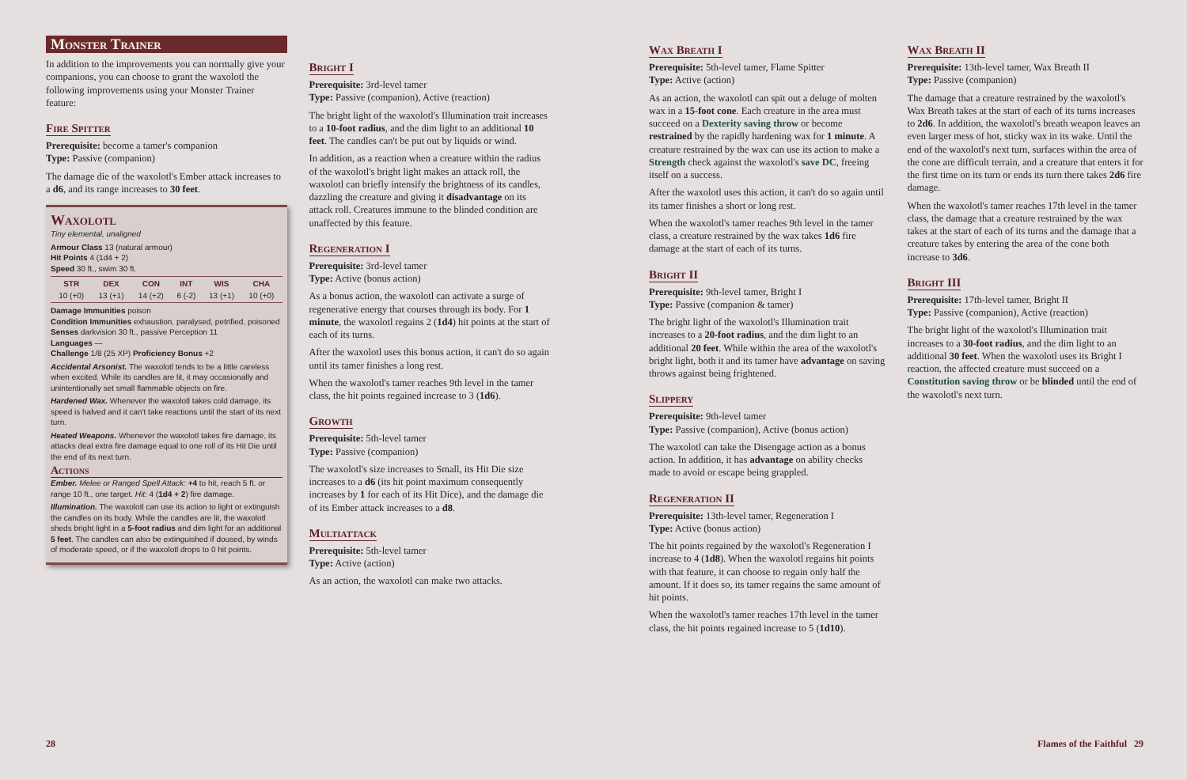Monster Trainer
In addition to the improvements you can normally give your companions, you can choose to grant the waxolotl the following improvements using your Monster Trainer feature:
Fire Spitter
Prerequisite: become a tamer's companion
Type: Passive (companion)
The damage die of the waxolotl's Ember attack increases to a d6, and its range increases to 30 feet.
Waxolotl
Tiny elemental, unaligned
Armour Class 13 (natural armour)
Hit Points 4 (1d4 + 2)
Speed 30 ft., swim 30 ft.
| STR | DEX | CON | INT | WIS | CHA |
| --- | --- | --- | --- | --- | --- |
| 10 (+0) | 13 (+1) | 14 (+2) | 6 (-2) | 13 (+1) | 10 (+0) |
Damage Immunities poison
Condition Immunities exhaustion, paralysed, petrified, poisoned
Senses darkvision 30 ft., passive Perception 11
Languages —
Challenge 1/8 (25 XP) Proficiency Bonus +2
Accidental Arsonist. The waxolotl tends to be a little careless when excited. While its candles are lit, it may occasionally and unintentionally set small flammable objects on fire.
Hardened Wax. Whenever the waxolotl takes cold damage, its speed is halved and it can't take reactions until the start of its next turn.
Heated Weapons. Whenever the waxolotl takes fire damage, its attacks deal extra fire damage equal to one roll of its Hit Die until the end of its next turn.
Actions
Ember. Melee or Ranged Spell Attack: +4 to hit, reach 5 ft. or range 10 ft., one target. Hit: 4 (1d4 + 2) fire damage.
Illumination. The waxolotl can use its action to light or extinguish the candles on its body. While the candles are lit, the waxolotl sheds bright light in a 5-foot radius and dim light for an additional 5 feet. The candles can also be extinguished if doused, by winds of moderate speed, or if the waxolotl drops to 0 hit points.
Bright I
Prerequisite: 3rd-level tamer
Type: Passive (companion), Active (reaction)
The bright light of the waxolotl's Illumination trait increases to a 10-foot radius, and the dim light to an additional 10 feet. The candles can't be put out by liquids or wind.
In addition, as a reaction when a creature within the radius of the waxolotl's bright light makes an attack roll, the waxolotl can briefly intensify the brightness of its candles, dazzling the creature and giving it disadvantage on its attack roll. Creatures immune to the blinded condition are unaffected by this feature.
Regeneration I
Prerequisite: 3rd-level tamer
Type: Active (bonus action)
As a bonus action, the waxolotl can activate a surge of regenerative energy that courses through its body. For 1 minute, the waxolotl regains 2 (1d4) hit points at the start of each of its turns.
After the waxolotl uses this bonus action, it can't do so again until its tamer finishes a long rest.
When the waxolotl's tamer reaches 9th level in the tamer class, the hit points regained increase to 3 (1d6).
Growth
Prerequisite: 5th-level tamer
Type: Passive (companion)
The waxolotl's size increases to Small, its Hit Die size increases to a d6 (its hit point maximum consequently increases by 1 for each of its Hit Dice), and the damage die of its Ember attack increases to a d8.
Multiattack
Prerequisite: 5th-level tamer
Type: Active (action)
As an action, the waxolotl can make two attacks.
28
Wax Breath I
Prerequisite: 5th-level tamer, Flame Spitter
Type: Active (action)
As an action, the waxolotl can spit out a deluge of molten wax in a 15-foot cone. Each creature in the area must succeed on a Dexterity saving throw or become restrained by the rapidly hardening wax for 1 minute. A creature restrained by the wax can use its action to make a Strength check against the waxolotl's save DC, freeing itself on a success.
After the waxolotl uses this action, it can't do so again until its tamer finishes a short or long rest.
When the waxolotl's tamer reaches 9th level in the tamer class, a creature restrained by the wax takes 1d6 fire damage at the start of each of its turns.
Bright II
Prerequisite: 9th-level tamer, Bright I
Type: Passive (companion & tamer)
The bright light of the waxolotl's Illumination trait increases to a 20-foot radius, and the dim light to an additional 20 feet. While within the area of the waxolotl's bright light, both it and its tamer have advantage on saving throws against being frightened.
Slippery
Prerequisite: 9th-level tamer
Type: Passive (companion), Active (bonus action)
The waxolotl can take the Disengage action as a bonus action. In addition, it has advantage on ability checks made to avoid or escape being grappled.
Regeneration II
Prerequisite: 13th-level tamer, Regeneration I
Type: Active (bonus action)
The hit points regained by the waxolotl's Regeneration I increase to 4 (1d8). When the waxolotl regains hit points with that feature, it can choose to regain only half the amount. If it does so, its tamer regains the same amount of hit points.
When the waxolotl's tamer reaches 17th level in the tamer class, the hit points regained increase to 5 (1d10).
Wax Breath II
Prerequisite: 13th-level tamer, Wax Breath II
Type: Passive (companion)
The damage that a creature restrained by the waxolotl's Wax Breath takes at the start of each of its turns increases to 2d6. In addition, the waxolotl's breath weapon leaves an even larger mess of hot, sticky wax in its wake. Until the end of the waxolotl's next turn, surfaces within the area of the cone are difficult terrain, and a creature that enters it for the first time on its turn or ends its turn there takes 2d6 fire damage.
When the waxolotl's tamer reaches 17th level in the tamer class, the damage that a creature restrained by the wax takes at the start of each of its turns and the damage that a creature takes by entering the area of the cone both increase to 3d6.
Bright III
Prerequisite: 17th-level tamer, Bright II
Type: Passive (companion), Active (reaction)
The bright light of the waxolotl's Illumination trait increases to a 30-foot radius, and the dim light to an additional 30 feet. When the waxolotl uses its Bright I reaction, the affected creature must succeed on a Constitution saving throw or be blinded until the end of the waxolotl's next turn.
Flames of the Faithful 29